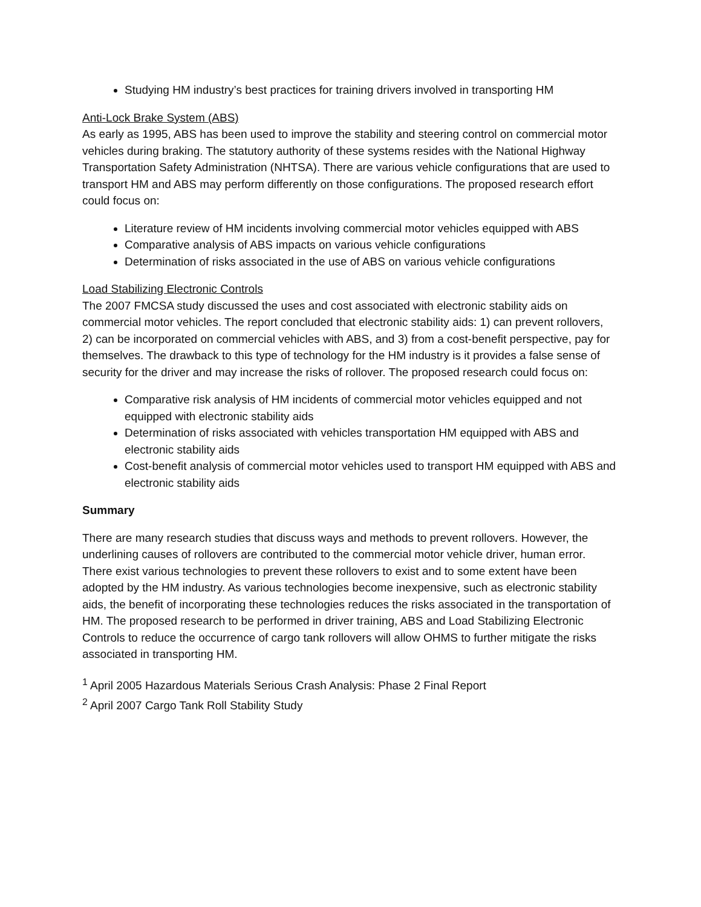Studying HM industry’s best practices for training drivers involved in transporting HM
Anti-Lock Brake System (ABS)
As early as 1995, ABS has been used to improve the stability and steering control on commercial motor vehicles during braking. The statutory authority of these systems resides with the National Highway Transportation Safety Administration (NHTSA). There are various vehicle configurations that are used to transport HM and ABS may perform differently on those configurations. The proposed research effort could focus on:
Literature review of HM incidents involving commercial motor vehicles equipped with ABS
Comparative analysis of ABS impacts on various vehicle configurations
Determination of risks associated in the use of ABS on various vehicle configurations
Load Stabilizing Electronic Controls
The 2007 FMCSA study discussed the uses and cost associated with electronic stability aids on commercial motor vehicles. The report concluded that electronic stability aids: 1) can prevent rollovers, 2) can be incorporated on commercial vehicles with ABS, and 3) from a cost-benefit perspective, pay for themselves. The drawback to this type of technology for the HM industry is it provides a false sense of security for the driver and may increase the risks of rollover. The proposed research could focus on:
Comparative risk analysis of HM incidents of commercial motor vehicles equipped and not equipped with electronic stability aids
Determination of risks associated with vehicles transportation HM equipped with ABS and electronic stability aids
Cost-benefit analysis of commercial motor vehicles used to transport HM equipped with ABS and electronic stability aids
Summary
There are many research studies that discuss ways and methods to prevent rollovers. However, the underlining causes of rollovers are contributed to the commercial motor vehicle driver, human error. There exist various technologies to prevent these rollovers to exist and to some extent have been adopted by the HM industry. As various technologies become inexpensive, such as electronic stability aids, the benefit of incorporating these technologies reduces the risks associated in the transportation of HM. The proposed research to be performed in driver training, ABS and Load Stabilizing Electronic Controls to reduce the occurrence of cargo tank rollovers will allow OHMS to further mitigate the risks associated in transporting HM.
<sup>1</sup> April 2005 Hazardous Materials Serious Crash Analysis: Phase 2 Final Report
<sup>2</sup> April 2007 Cargo Tank Roll Stability Study